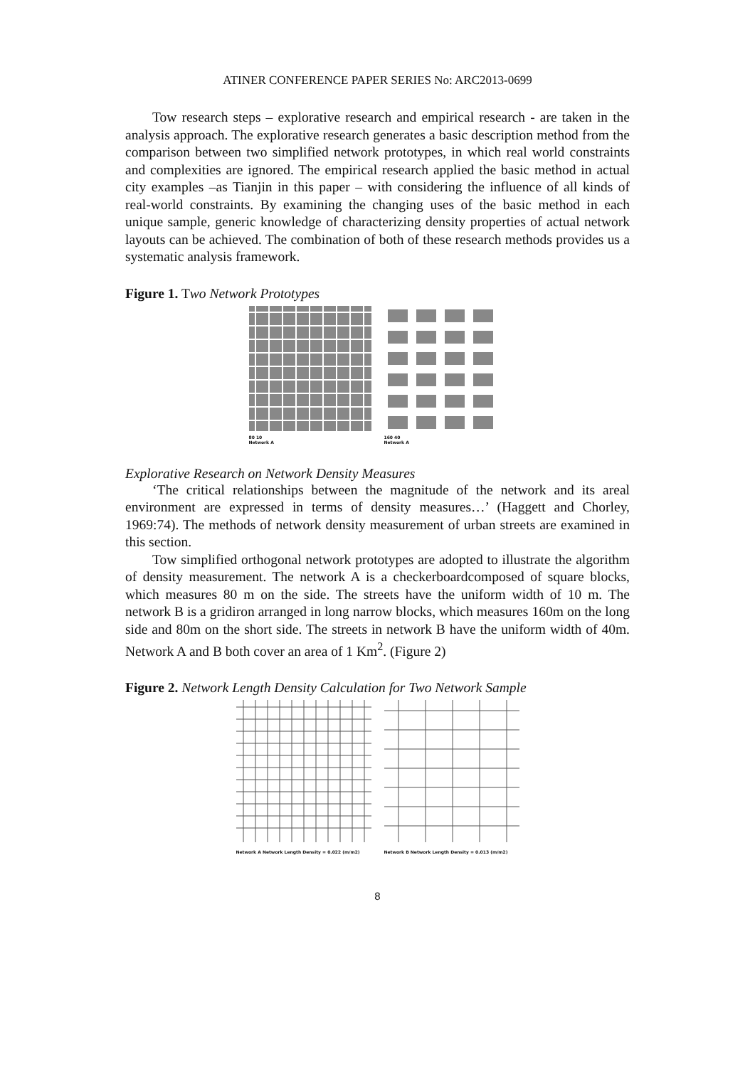ATINER CONFERENCE PAPER SERIES No: ARC2013-0699
Tow research steps – explorative research and empirical research - are taken in the analysis approach. The explorative research generates a basic description method from the comparison between two simplified network prototypes, in which real world constraints and complexities are ignored. The empirical research applied the basic method in actual city examples –as Tianjin in this paper – with considering the influence of all kinds of real-world constraints. By examining the changing uses of the basic method in each unique sample, generic knowledge of characterizing density properties of actual network layouts can be achieved. The combination of both of these research methods provides us a systematic analysis framework.
Figure 1. Two Network Prototypes
80 10
Network A
160 40
Network A
Explorative Research on Network Density Measures
‘The critical relationships between the magnitude of the network and its areal environment are expressed in terms of density measures…’ (Haggett and Chorley, 1969:74). The methods of network density measurement of urban streets are examined in this section.
Tow simplified orthogonal network prototypes are adopted to illustrate the algorithm of density measurement. The network A is a checkerboardcomposed of square blocks, which measures 80 m on the side. The streets have the uniform width of 10 m. The network B is a gridiron arranged in long narrow blocks, which measures 160m on the long side and 80m on the short side. The streets in network B have the uniform width of 40m. Network A and B both cover an area of 1 Km<sup>2</sup>. (Figure 2)
Figure 2. Network Length Density Calculation for Two Network Sample
Network A Network Length Density = 0.022 (m/m2)
Network B Network Length Density = 0.013 (m/m2)
8